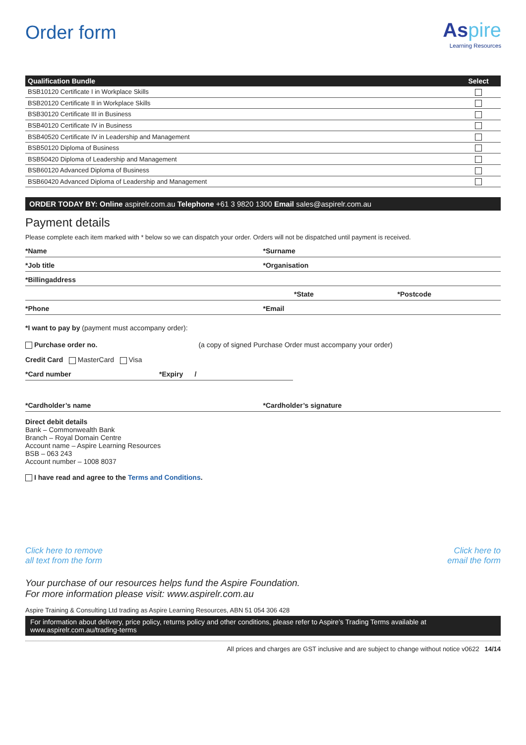Order form
As pire
Learning Resources
| Qualification Bundle | Select |
| --- | --- |
| BSB10120 Certificate I in Workplace Skills | |
| BSB20120 Certificate II in Workplace Skills | |
| BSB30120 Certificate III in Business | |
| BSB40120 Certificate IV in Business | |
| BSB40520 Certificate IV in Leadership and Management | |
| BSB50120 Diploma of Business | |
| BSB50420 Diploma of Leadership and Management | |
| BSB60120 Advanced Diploma of Business | |
| BSB60420 Advanced Diploma of Leadership and Management | |
ORDER TODAY BY: Online aspirelr.com.au Telephone +61 3 9820 1300 Email sales@aspirelr.com.au
Payment details
Please complete each item marked with * below so we can dispatch your order. Orders will not be dispatched until payment is received.
*Name *Surname
*Job title *Organisation
*Billingaddress
*State *Postcode
*Phone *Email
*I want to pay by (payment must accompany order):
Purchase order no. (a copy of signed Purchase Order must accompany your order)
Credit Card MasterCard Visa
*Card number *Expiry /
*Cardholder’s name *Cardholder’s signature
Direct debit details
Bank – Commonwealth Bank
Branch – Royal Domain Centre
Account name – Aspire Learning Resources
BSB – 063 243
Account number – 1008 8037
I have read and agree to the Terms and Conditions.
Click here to remove
all text from the form
Click here to
email the form
Your purchase of our resources helps fund the Aspire Foundation.
For more information please visit: www.aspirelr.com.au
Aspire Training & Consulting Ltd trading as Aspire Learning Resources, ABN 51 054 306 428
For information about delivery, price policy, returns policy and other conditions, please refer to Aspire’s Trading Terms available at
www.aspirelr.com.au/trading-terms
All prices and charges are GST inclusive and are subject to change without notice v0622 14/14